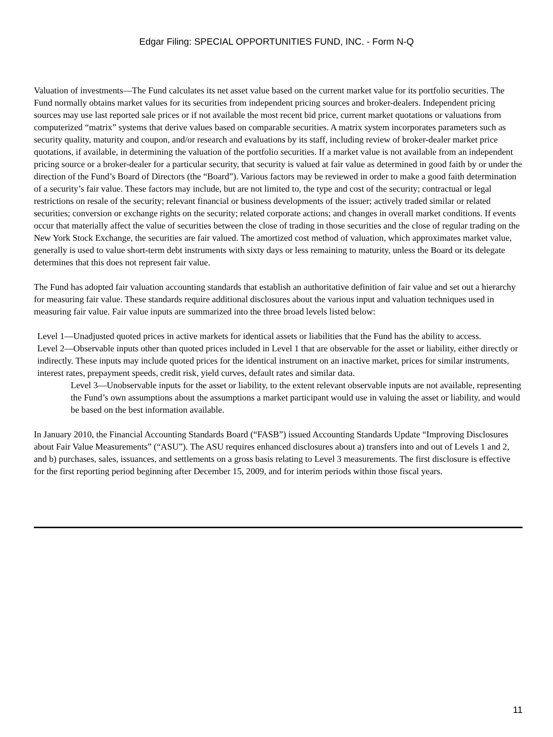Edgar Filing: SPECIAL OPPORTUNITIES FUND, INC. - Form N-Q
Valuation of investments—The Fund calculates its net asset value based on the current market value for its portfolio securities. The Fund normally obtains market values for its securities from independent pricing sources and broker-dealers. Independent pricing sources may use last reported sale prices or if not available the most recent bid price, current market quotations or valuations from computerized “matrix” systems that derive values based on comparable securities. A matrix system incorporates parameters such as security quality, maturity and coupon, and/or research and evaluations by its staff, including review of broker-dealer market price quotations, if available, in determining the valuation of the portfolio securities. If a market value is not available from an independent pricing source or a broker-dealer for a particular security, that security is valued at fair value as determined in good faith by or under the direction of the Fund’s Board of Directors (the “Board”). Various factors may be reviewed in order to make a good faith determination of a security’s fair value. These factors may include, but are not limited to, the type and cost of the security; contractual or legal restrictions on resale of the security; relevant financial or business developments of the issuer; actively traded similar or related securities; conversion or exchange rights on the security; related corporate actions; and changes in overall market conditions. If events occur that materially affect the value of securities between the close of trading in those securities and the close of regular trading on the New York Stock Exchange, the securities are fair valued. The amortized cost method of valuation, which approximates market value, generally is used to value short-term debt instruments with sixty days or less remaining to maturity, unless the Board or its delegate determines that this does not represent fair value.
The Fund has adopted fair valuation accounting standards that establish an authoritative definition of fair value and set out a hierarchy for measuring fair value. These standards require additional disclosures about the various input and valuation techniques used in measuring fair value. Fair value inputs are summarized into the three broad levels listed below:
Level 1—Unadjusted quoted prices in active markets for identical assets or liabilities that the Fund has the ability to access.
Level 2—Observable inputs other than quoted prices included in Level 1 that are observable for the asset or liability, either directly or indirectly. These inputs may include quoted prices for the identical instrument on an inactive market, prices for similar instruments, interest rates, prepayment speeds, credit risk, yield curves, default rates and similar data.
Level 3—Unobservable inputs for the asset or liability, to the extent relevant observable inputs are not available, representing the Fund’s own assumptions about the assumptions a market participant would use in valuing the asset or liability, and would be based on the best information available.
In January 2010, the Financial Accounting Standards Board (“FASB”) issued Accounting Standards Update “Improving Disclosures about Fair Value Measurements” (“ASU”). The ASU requires enhanced disclosures about a) transfers into and out of Levels 1 and 2, and b) purchases, sales, issuances, and settlements on a gross basis relating to Level 3 measurements. The first disclosure is effective for the first reporting period beginning after December 15, 2009, and for interim periods within those fiscal years.
11